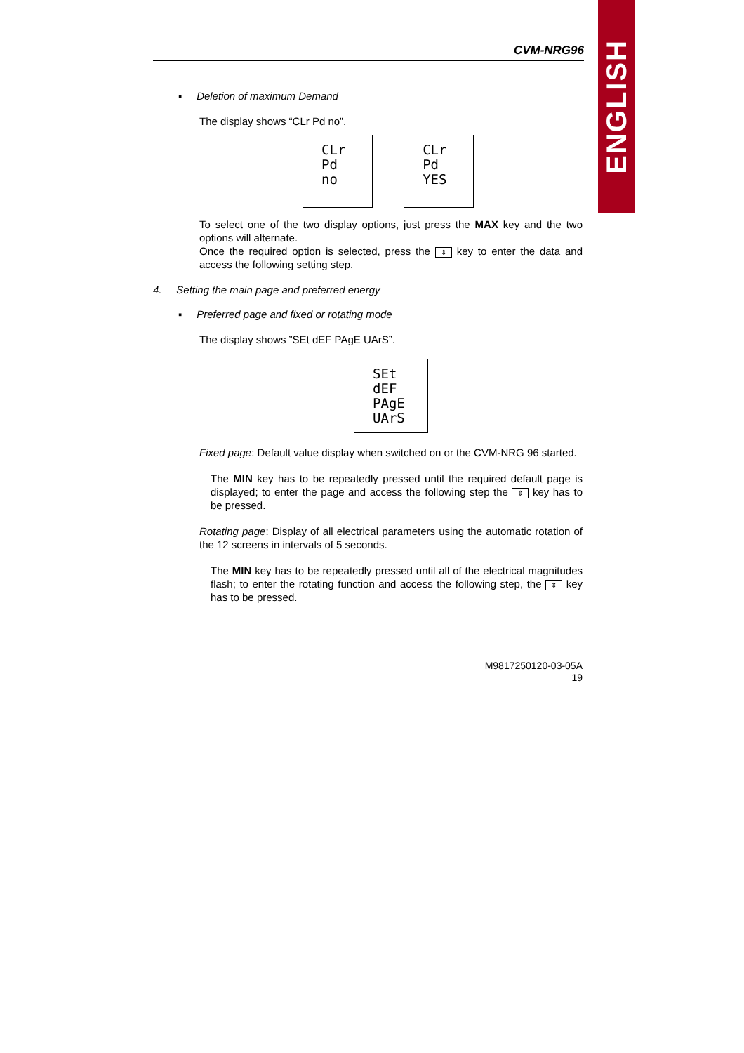ENGLISH
CVM-NRG96
▪ Deletion of maximum Demand
The display shows “CLr Pd no”.
CLr
Pd
no
CLr
Pd
YES
To select one of the two display options, just press the MAX key and the two options will alternate.
Once the required option is selected, press the ⇕ key to enter the data and access the following setting step.
4. Setting the main page and preferred energy
▪ Preferred page and fixed or rotating mode
The display shows ”SEt dEF PAgE UArS”.
SEt
dEF
PAgE
UArS
Fixed page: Default value display when switched on or the CVM-NRG 96 started.
The MIN key has to be repeatedly pressed until the required default page is displayed; to enter the page and access the following step the ⇕ key has to be pressed.
Rotating page: Display of all electrical parameters using the automatic rotation of the 12 screens in intervals of 5 seconds.
The MIN key has to be repeatedly pressed until all of the electrical magnitudes flash; to enter the rotating function and access the following step, the ⇕ key has to be pressed.
M9817250120-03-05A
19